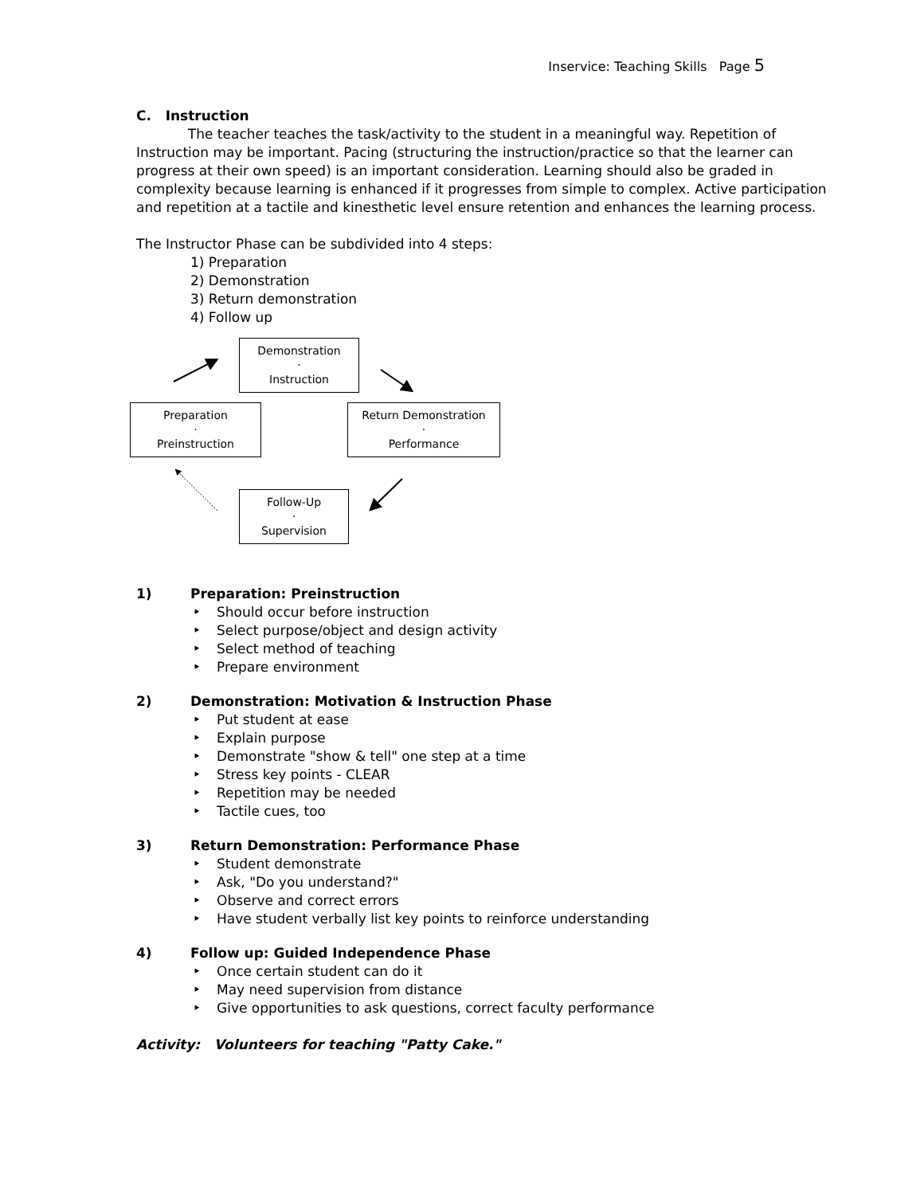Inservice: Teaching Skills Page 5
C. Instruction
The teacher teaches the task/activity to the student in a meaningful way. Repetition of Instruction may be important. Pacing (structuring the instruction/practice so that the learner can progress at their own speed) is an important consideration. Learning should also be graded in complexity because learning is enhanced if it progresses from simple to complex. Active participation and repetition at a tactile and kinesthetic level ensure retention and enhances the learning process.
The Instructor Phase can be subdivided into 4 steps:
1) Preparation
2) Demonstration
3) Return demonstration
4) Follow up
Demonstration
·
Instruction
Preparation
·
Preinstruction
Return Demonstration
·
Performance
Follow-Up
·
Supervision
1) Preparation: Preinstruction
Should occur before instruction
Select purpose/object and design activity
Select method of teaching
Prepare environment
2) Demonstration: Motivation & Instruction Phase
Put student at ease
Explain purpose
Demonstrate "show & tell" one step at a time
Stress key points - CLEAR
Repetition may be needed
Tactile cues, too
3) Return Demonstration: Performance Phase
Student demonstrate
Ask, "Do you understand?"
Observe and correct errors
Have student verbally list key points to reinforce understanding
4) Follow up: Guided Independence Phase
Once certain student can do it
May need supervision from distance
Give opportunities to ask questions, correct faculty performance
Activity: Volunteers for teaching "Patty Cake."